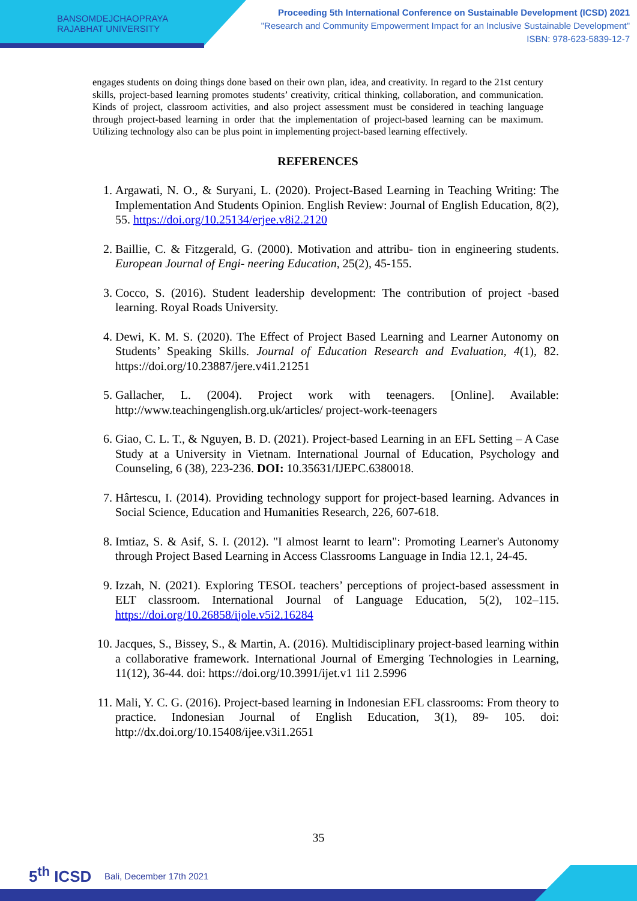BANSOMDEJCHAOPRAYA
RAJABHAT UNIVERSITY
Proceeding 5th International Conference on Sustainable Development (ICSD) 2021
"Research and Community Empowerment Impact for an Inclusive Sustainable Development"
ISBN: 978-623-5839-12-7
engages students on doing things done based on their own plan, idea, and creativity. In regard to the 21st century skills, project-based learning promotes students’ creativity, critical thinking, collaboration, and communication. Kinds of project, classroom activities, and also project assessment must be considered in teaching language through project-based learning in order that the implementation of project-based learning can be maximum. Utilizing technology also can be plus point in implementing project-based learning effectively.
REFERENCES
1. Argawati, N. O., & Suryani, L. (2020). Project-Based Learning in Teaching Writing: The Implementation And Students Opinion. English Review: Journal of English Education, 8(2), 55. https://doi.org/10.25134/erjee.v8i2.2120
2. Baillie, C. & Fitzgerald, G. (2000). Motivation and attribu- tion in engineering students. European Journal of Engi- neering Education, 25(2), 45-155.
3. Cocco, S. (2016). Student leadership development: The contribution of project -based learning. Royal Roads University.
4. Dewi, K. M. S. (2020). The Effect of Project Based Learning and Learner Autonomy on Students’ Speaking Skills. Journal of Education Research and Evaluation, 4(1), 82. https://doi.org/10.23887/jere.v4i1.21251
5. Gallacher, L. (2004). Project work with teenagers. [Online]. Available: http://www.teachingenglish.org.uk/articles/ project-work-teenagers
6. Giao, C. L. T., & Nguyen, B. D. (2021). Project-based Learning in an EFL Setting – A Case Study at a University in Vietnam. International Journal of Education, Psychology and Counseling, 6 (38), 223-236. DOI: 10.35631/IJEPC.6380018.
7. Hârtescu, I. (2014). Providing technology support for project-based learning. Advances in Social Science, Education and Humanities Research, 226, 607-618.
8. Imtiaz, S. & Asif, S. I. (2012). "I almost learnt to learn": Promoting Learner's Autonomy through Project Based Learning in Access Classrooms Language in India 12.1, 24-45.
9. Izzah, N. (2021). Exploring TESOL teachers’ perceptions of project-based assessment in ELT classroom. International Journal of Language Education, 5(2), 102–115. https://doi.org/10.26858/ijole.v5i2.16284
10. Jacques, S., Bissey, S., & Martin, A. (2016). Multidisciplinary project-based learning within a collaborative framework. International Journal of Emerging Technologies in Learning, 11(12), 36-44. doi: https://doi.org/10.3991/ijet.v1 1i1 2.5996
11. Mali, Y. C. G. (2016). Project-based learning in Indonesian EFL classrooms: From theory to practice. Indonesian Journal of English Education, 3(1), 89- 105. doi: http://dx.doi.org/10.15408/ijee.v3i1.2651
35
5<sup>th</sup> ICSD Bali, December 17th 2021